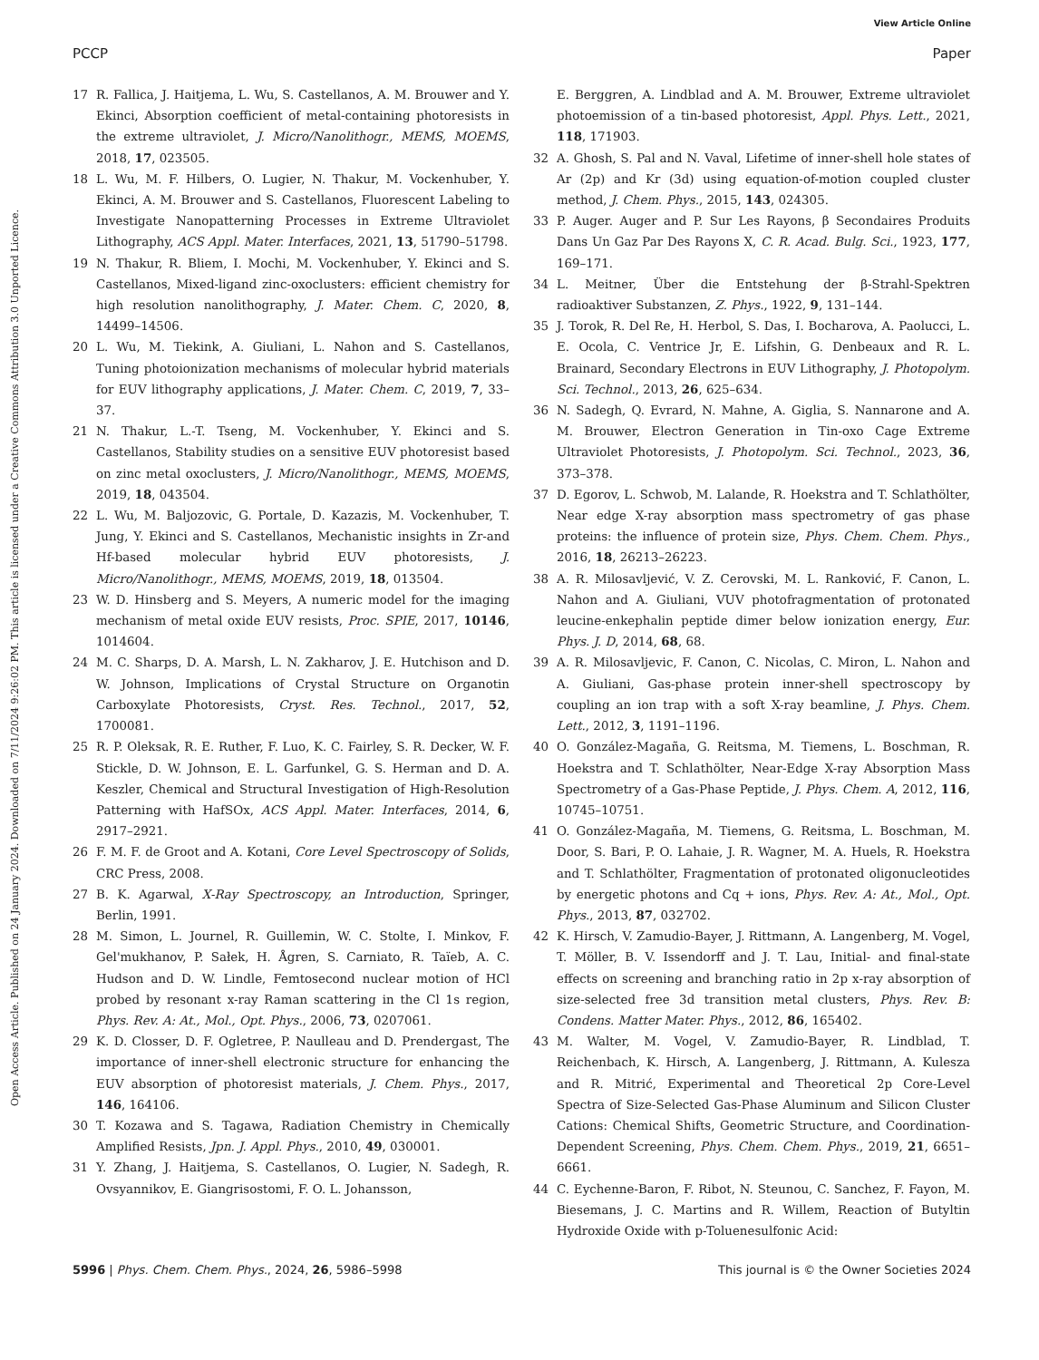View Article Online
PCCP Paper
Open Access Article. Published on 24 January 2024. Downloaded on 7/11/2024 9:26:02 PM. This article is licensed under a Creative Commons Attribution 3.0 Unported Licence.
17 R. Fallica, J. Haitjema, L. Wu, S. Castellanos, A. M. Brouwer and Y. Ekinci, Absorption coefficient of metal-containing photoresists in the extreme ultraviolet, J. Micro/Nanolithogr., MEMS, MOEMS, 2018, 17, 023505.
18 L. Wu, M. F. Hilbers, O. Lugier, N. Thakur, M. Vockenhuber, Y. Ekinci, A. M. Brouwer and S. Castellanos, Fluorescent Labeling to Investigate Nanopatterning Processes in Extreme Ultraviolet Lithography, ACS Appl. Mater. Interfaces, 2021, 13, 51790–51798.
19 N. Thakur, R. Bliem, I. Mochi, M. Vockenhuber, Y. Ekinci and S. Castellanos, Mixed-ligand zinc-oxoclusters: efficient chemistry for high resolution nanolithography, J. Mater. Chem. C, 2020, 8, 14499–14506.
20 L. Wu, M. Tiekink, A. Giuliani, L. Nahon and S. Castellanos, Tuning photoionization mechanisms of molecular hybrid materials for EUV lithography applications, J. Mater. Chem. C, 2019, 7, 33–37.
21 N. Thakur, L.-T. Tseng, M. Vockenhuber, Y. Ekinci and S. Castellanos, Stability studies on a sensitive EUV photoresist based on zinc metal oxoclusters, J. Micro/Nanolithogr., MEMS, MOEMS, 2019, 18, 043504.
22 L. Wu, M. Baljozovic, G. Portale, D. Kazazis, M. Vockenhuber, T. Jung, Y. Ekinci and S. Castellanos, Mechanistic insights in Zr-and Hf-based molecular hybrid EUV photoresists, J. Micro/Nanolithogr., MEMS, MOEMS, 2019, 18, 013504.
23 W. D. Hinsberg and S. Meyers, A numeric model for the imaging mechanism of metal oxide EUV resists, Proc. SPIE, 2017, 10146, 1014604.
24 M. C. Sharps, D. A. Marsh, L. N. Zakharov, J. E. Hutchison and D. W. Johnson, Implications of Crystal Structure on Organotin Carboxylate Photoresists, Cryst. Res. Technol., 2017, 52, 1700081.
25 R. P. Oleksak, R. E. Ruther, F. Luo, K. C. Fairley, S. R. Decker, W. F. Stickle, D. W. Johnson, E. L. Garfunkel, G. S. Herman and D. A. Keszler, Chemical and Structural Investigation of High-Resolution Patterning with HafSOx, ACS Appl. Mater. Interfaces, 2014, 6, 2917–2921.
26 F. M. F. de Groot and A. Kotani, Core Level Spectroscopy of Solids, CRC Press, 2008.
27 B. K. Agarwal, X-Ray Spectroscopy, an Introduction, Springer, Berlin, 1991.
28 M. Simon, L. Journel, R. Guillemin, W. C. Stolte, I. Minkov, F. Gel'mukhanov, P. Sałek, H. Ågren, S. Carniato, R. Taïeb, A. C. Hudson and D. W. Lindle, Femtosecond nuclear motion of HCl probed by resonant x-ray Raman scattering in the Cl 1s region, Phys. Rev. A: At., Mol., Opt. Phys., 2006, 73, 0207061.
29 K. D. Closser, D. F. Ogletree, P. Naulleau and D. Prendergast, The importance of inner-shell electronic structure for enhancing the EUV absorption of photoresist materials, J. Chem. Phys., 2017, 146, 164106.
30 T. Kozawa and S. Tagawa, Radiation Chemistry in Chemically Amplified Resists, Jpn. J. Appl. Phys., 2010, 49, 030001.
31 Y. Zhang, J. Haitjema, S. Castellanos, O. Lugier, N. Sadegh, R. Ovsyannikov, E. Giangrisostomi, F. O. L. Johansson,
E. Berggren, A. Lindblad and A. M. Brouwer, Extreme ultraviolet photoemission of a tin-based photoresist, Appl. Phys. Lett., 2021, 118, 171903.
32 A. Ghosh, S. Pal and N. Vaval, Lifetime of inner-shell hole states of Ar (2p) and Kr (3d) using equation-of-motion coupled cluster method, J. Chem. Phys., 2015, 143, 024305.
33 P. Auger. Auger and P. Sur Les Rayons, β Secondaires Produits Dans Un Gaz Par Des Rayons X, C. R. Acad. Bulg. Sci., 1923, 177, 169–171.
34 L. Meitner, Über die Entstehung der β-Strahl-Spektren radioaktiver Substanzen, Z. Phys., 1922, 9, 131–144.
35 J. Torok, R. Del Re, H. Herbol, S. Das, I. Bocharova, A. Paolucci, L. E. Ocola, C. Ventrice Jr, E. Lifshin, G. Denbeaux and R. L. Brainard, Secondary Electrons in EUV Lithography, J. Photopolym. Sci. Technol., 2013, 26, 625–634.
36 N. Sadegh, Q. Evrard, N. Mahne, A. Giglia, S. Nannarone and A. M. Brouwer, Electron Generation in Tin-oxo Cage Extreme Ultraviolet Photoresists, J. Photopolym. Sci. Technol., 2023, 36, 373–378.
37 D. Egorov, L. Schwob, M. Lalande, R. Hoekstra and T. Schlathölter, Near edge X-ray absorption mass spectrometry of gas phase proteins: the influence of protein size, Phys. Chem. Chem. Phys., 2016, 18, 26213–26223.
38 A. R. Milosavljević, V. Z. Cerovski, M. L. Ranković, F. Canon, L. Nahon and A. Giuliani, VUV photofragmentation of protonated leucine-enkephalin peptide dimer below ionization energy, Eur. Phys. J. D, 2014, 68, 68.
39 A. R. Milosavljevic, F. Canon, C. Nicolas, C. Miron, L. Nahon and A. Giuliani, Gas-phase protein inner-shell spectroscopy by coupling an ion trap with a soft X-ray beamline, J. Phys. Chem. Lett., 2012, 3, 1191–1196.
40 O. González-Magaña, G. Reitsma, M. Tiemens, L. Boschman, R. Hoekstra and T. Schlathölter, Near-Edge X-ray Absorption Mass Spectrometry of a Gas-Phase Peptide, J. Phys. Chem. A, 2012, 116, 10745–10751.
41 O. González-Magaña, M. Tiemens, G. Reitsma, L. Boschman, M. Door, S. Bari, P. O. Lahaie, J. R. Wagner, M. A. Huels, R. Hoekstra and T. Schlathölter, Fragmentation of protonated oligonucleotides by energetic photons and Cq + ions, Phys. Rev. A: At., Mol., Opt. Phys., 2013, 87, 032702.
42 K. Hirsch, V. Zamudio-Bayer, J. Rittmann, A. Langenberg, M. Vogel, T. Möller, B. V. Issendorff and J. T. Lau, Initial- and final-state effects on screening and branching ratio in 2p x-ray absorption of size-selected free 3d transition metal clusters, Phys. Rev. B: Condens. Matter Mater. Phys., 2012, 86, 165402.
43 M. Walter, M. Vogel, V. Zamudio-Bayer, R. Lindblad, T. Reichenbach, K. Hirsch, A. Langenberg, J. Rittmann, A. Kulesza and R. Mitrić, Experimental and Theoretical 2p Core-Level Spectra of Size-Selected Gas-Phase Aluminum and Silicon Cluster Cations: Chemical Shifts, Geometric Structure, and Coordination-Dependent Screening, Phys. Chem. Chem. Phys., 2019, 21, 6651–6661.
44 C. Eychenne-Baron, F. Ribot, N. Steunou, C. Sanchez, F. Fayon, M. Biesemans, J. C. Martins and R. Willem, Reaction of Butyltin Hydroxide Oxide with p-Toluenesulfonic Acid:
5996 | Phys. Chem. Chem. Phys., 2024, 26, 5986–5998 This journal is © the Owner Societies 2024